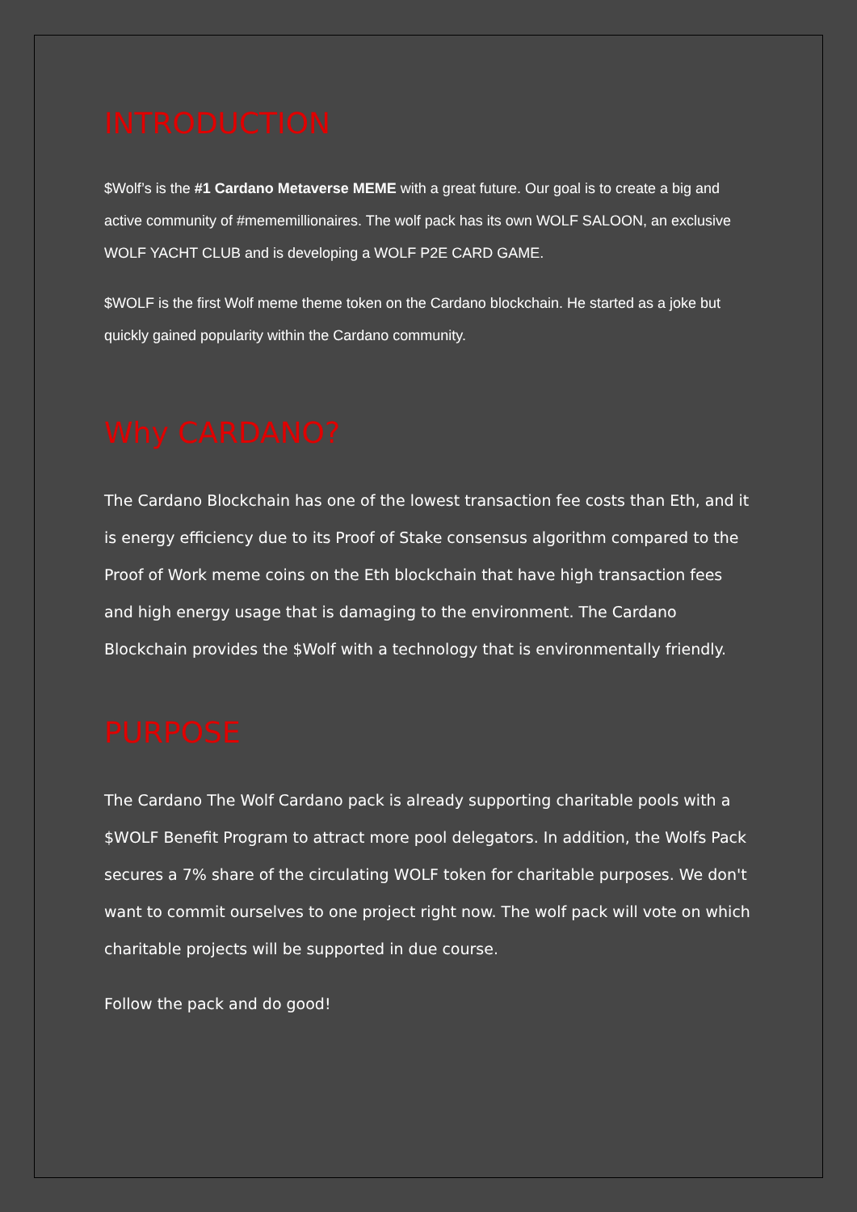INTRODUCTION
$Wolf’s is the #1 Cardano Metaverse MEME with a great future. Our goal is to create a big and active community of #mememillionaires. The wolf pack has its own WOLF SALOON, an exclusive WOLF YACHT CLUB and is developing a WOLF P2E CARD GAME.
$WOLF is the first Wolf meme theme token on the Cardano blockchain. He started as a joke but quickly gained popularity within the Cardano community.
Why CARDANO?
The Cardano Blockchain has one of the lowest transaction fee costs than Eth, and it is energy efficiency due to its Proof of Stake consensus algorithm compared to the Proof of Work meme coins on the Eth blockchain that have high transaction fees and high energy usage that is damaging to the environment. The Cardano Blockchain provides the $Wolf with a technology that is environmentally friendly.
PURPOSE
The Cardano The Wolf Cardano pack is already supporting charitable pools with a $WOLF Benefit Program to attract more pool delegators. In addition, the Wolfs Pack secures a 7% share of the circulating WOLF token for charitable purposes. We don't want to commit ourselves to one project right now. The wolf pack will vote on which charitable projects will be supported in due course.
Follow the pack and do good!